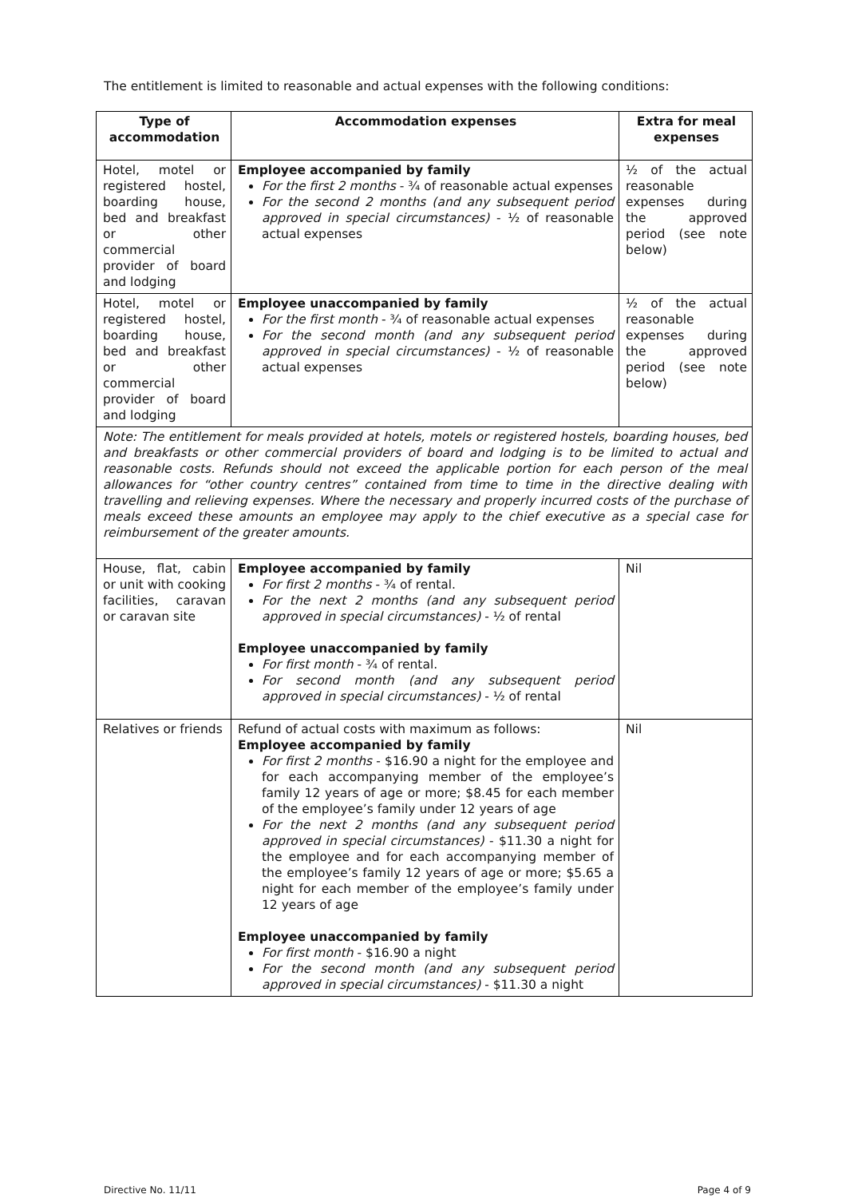The entitlement is limited to reasonable and actual expenses with the following conditions:
| Type of accommodation | Accommodation expenses | Extra for meal expenses |
| --- | --- | --- |
| Hotel, motel or registered hostel, boarding house, bed and breakfast or other commercial provider of board and lodging | Employee accompanied by family For the first 2 months - ¾ of reasonable actual expenses For the second 2 months (and any subsequent period approved in special circumstances) - ½ of reasonable actual expenses | ½ of the actual reasonable expenses during the approved period (see note below) |
| Hotel, motel or registered hostel, boarding house, bed and breakfast or other commercial provider of board and lodging | Employee unaccompanied by family For the first month - ¾ of reasonable actual expenses For the second month (and any subsequent period approved in special circumstances) - ½ of reasonable actual expenses | ½ of the actual reasonable expenses during the approved period (see note below) |
| Note: The entitlement for meals provided at hotels, motels or registered hostels, boarding houses, bed and breakfasts or other commercial providers of board and lodging is to be limited to actual and reasonable costs. Refunds should not exceed the applicable portion for each person of the meal allowances for “other country centres” contained from time to time in the directive dealing with travelling and relieving expenses. Where the necessary and properly incurred costs of the purchase of meals exceed these amounts an employee may apply to the chief executive as a special case for reimbursement of the greater amounts. | | |
| House, flat, cabin or unit with cooking facilities, caravan or caravan site | Employee accompanied by family For first 2 months - ¾ of rental. For the next 2 months (and any subsequent period approved in special circumstances) - ½ of rental Employee unaccompanied by family For first month - ¾ of rental. For second month (and any subsequent period approved in special circumstances) - ½ of rental | Nil |
| Relatives or friends | Refund of actual costs with maximum as follows: Employee accompanied by family For first 2 months - $16.90 a night for the employee and for each accompanying member of the employee’s family 12 years of age or more; $8.45 for each member of the employee’s family under 12 years of age For the next 2 months (and any subsequent period approved in special circumstances) - $11.30 a night for the employee and for each accompanying member of the employee’s family 12 years of age or more; $5.65 a night for each member of the employee’s family under 12 years of age Employee unaccompanied by family For first month - $16.90 a night For the second month (and any subsequent period approved in special circumstances) - $11.30 a night | Nil |
Directive No. 11/11 Page 4 of 9